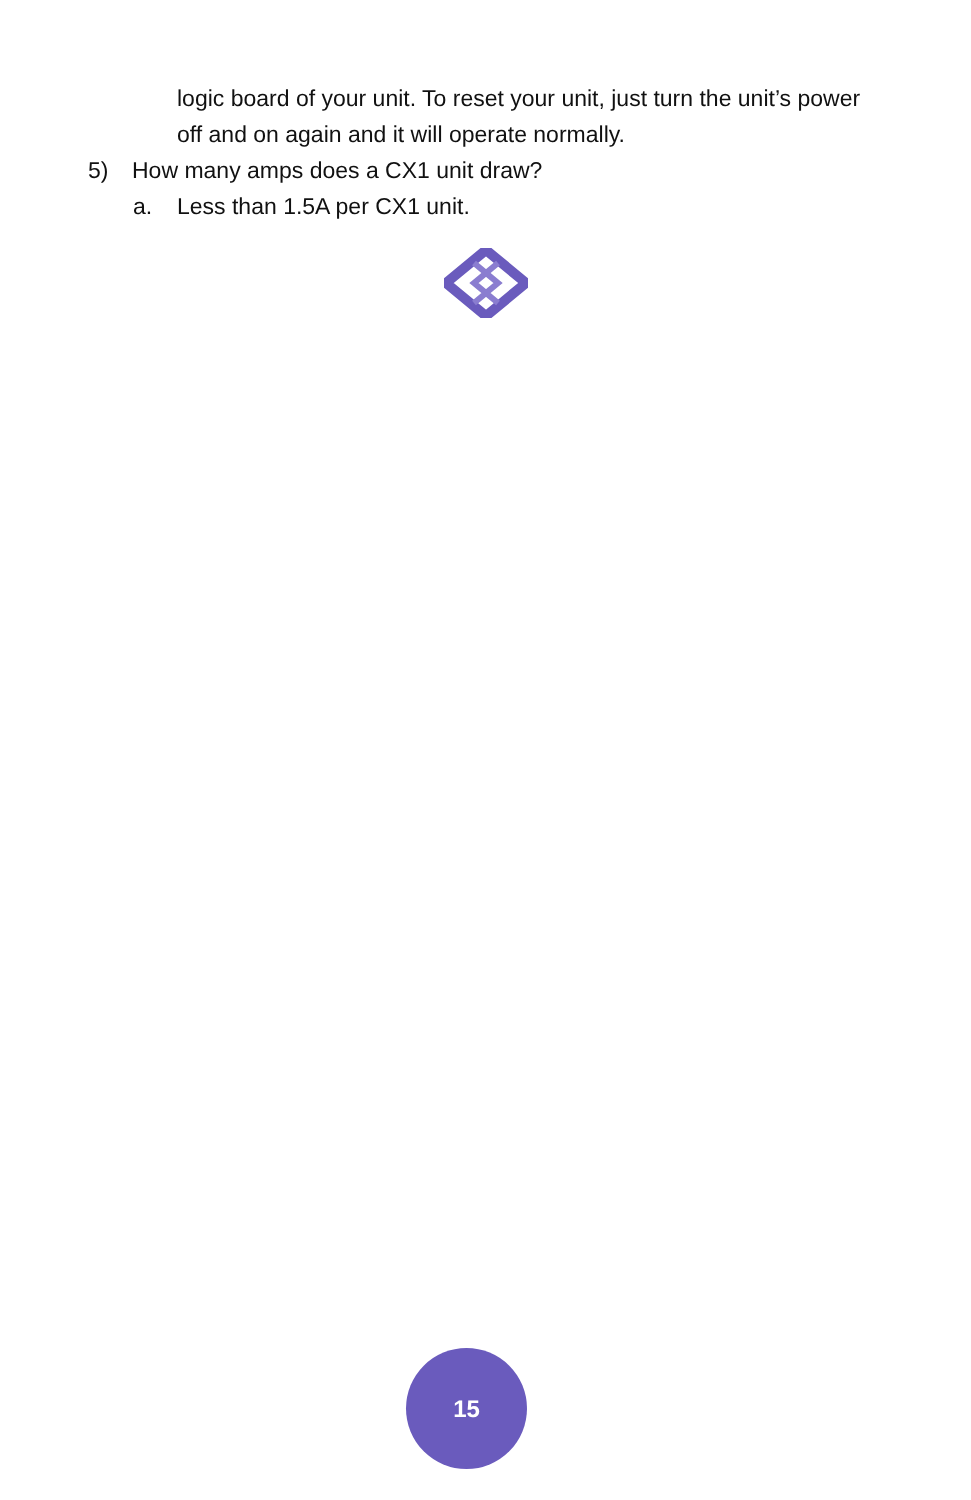logic board of your unit. To reset your unit, just turn the unit’s power off and on again and it will operate normally.
5) How many amps does a CX1 unit draw?
a. Less than 1.5A per CX1 unit.
15